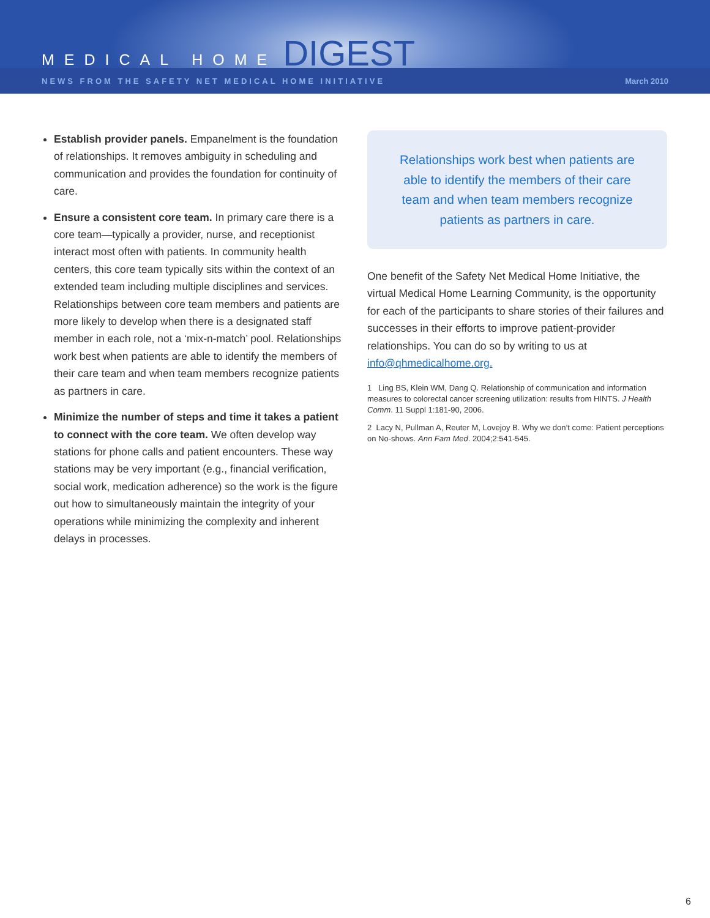MEDICAL HOME DIGEST
NEWS FROM THE SAFETY NET MEDICAL HOME INITIATIVE March 2010
Establish provider panels. Empanelment is the foundation of relationships. It removes ambiguity in scheduling and communication and provides the foundation for continuity of care.
Ensure a consistent core team. In primary care there is a core team—typically a provider, nurse, and receptionist interact most often with patients. In community health centers, this core team typically sits within the context of an extended team including multiple disciplines and services. Relationships between core team members and patients are more likely to develop when there is a designated staff member in each role, not a ‘mix-n-match’ pool. Relationships work best when patients are able to identify the members of their care team and when team members recognize patients as partners in care.
Minimize the number of steps and time it takes a patient to connect with the core team. We often develop way stations for phone calls and patient encounters. These way stations may be very important (e.g., financial verification, social work, medication adherence) so the work is the figure out how to simultaneously maintain the integrity of your operations while minimizing the complexity and inherent delays in processes.
Relationships work best when patients are able to identify the members of their care team and when team members recognize patients as partners in care.
One benefit of the Safety Net Medical Home Initiative, the virtual Medical Home Learning Community, is the opportunity for each of the participants to share stories of their failures and successes in their efforts to improve patient-provider relationships. You can do so by writing to us at info@qhmedicalhome.org.
1 Ling BS, Klein WM, Dang Q. Relationship of communication and information measures to colorectal cancer screening utilization: results from HINTS. J Health Comm. 11 Suppl 1:181-90, 2006.
2 Lacy N, Pullman A, Reuter M, Lovejoy B. Why we don’t come: Patient perceptions on No-shows. Ann Fam Med. 2004;2:541-545.
6